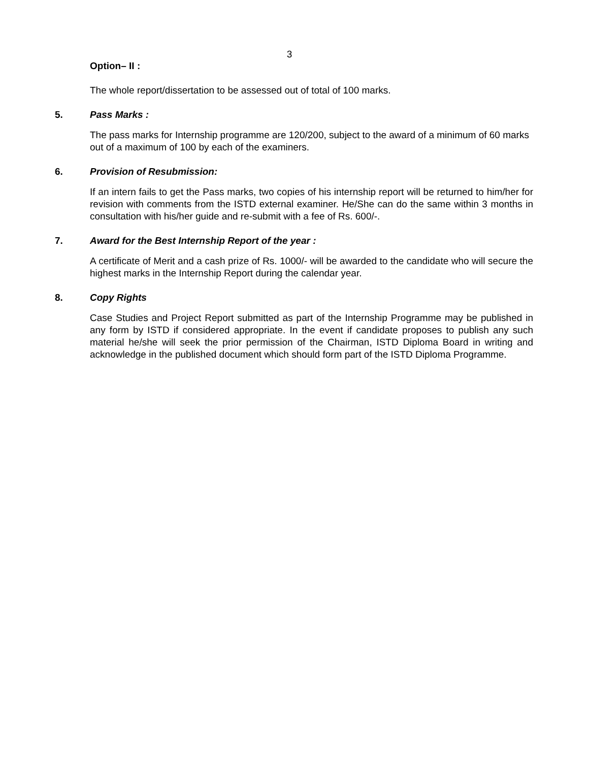3
Option– II :
The whole report/dissertation to be assessed out of total of 100 marks.
5. Pass Marks :
The pass marks for Internship programme are 120/200, subject to the award of a minimum of 60 marks out of a maximum of 100 by each of the examiners.
6. Provision of Resubmission:
If an intern fails to get the Pass marks, two copies of his internship report will be returned to him/her for revision with comments from the ISTD external examiner. He/She can do the same within 3 months in consultation with his/her guide and re-submit with a fee of Rs. 600/-.
7. Award for the Best Internship Report of the year :
A certificate of Merit and a cash prize of Rs. 1000/- will be awarded to the candidate who will secure the highest marks in the Internship Report during the calendar year.
8. Copy Rights
Case Studies and Project Report submitted as part of the Internship Programme may be published in any form by ISTD if considered appropriate. In the event if candidate proposes to publish any such material he/she will seek the prior permission of the Chairman, ISTD Diploma Board in writing and acknowledge in the published document which should form part of the ISTD Diploma Programme.